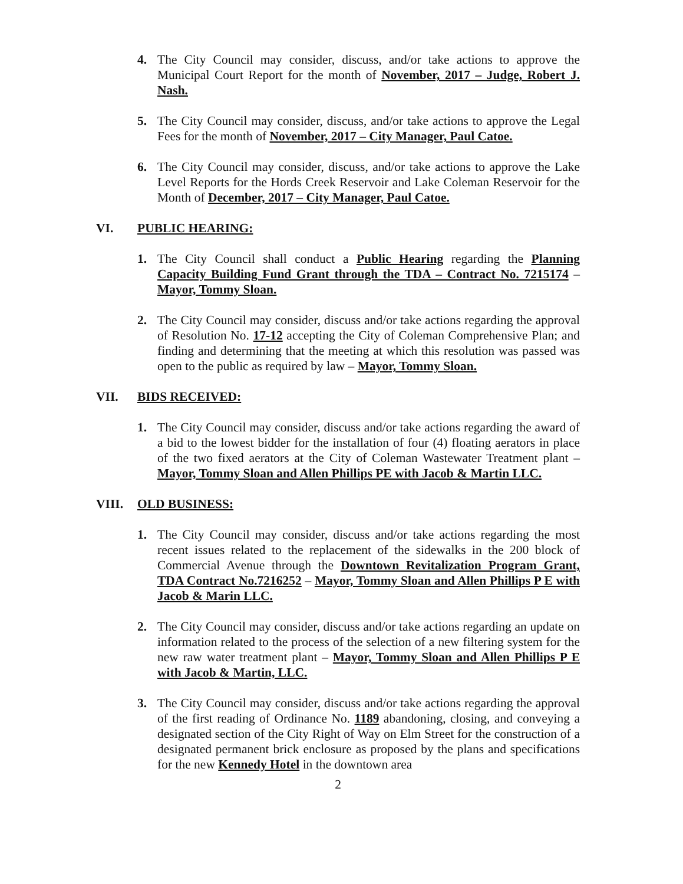4. The City Council may consider, discuss, and/or take actions to approve the Municipal Court Report for the month of November, 2017 – Judge, Robert J. Nash.
5. The City Council may consider, discuss, and/or take actions to approve the Legal Fees for the month of November, 2017 – City Manager, Paul Catoe.
6. The City Council may consider, discuss, and/or take actions to approve the Lake Level Reports for the Hords Creek Reservoir and Lake Coleman Reservoir for the Month of December, 2017 – City Manager, Paul Catoe.
VI. PUBLIC HEARING:
1. The City Council shall conduct a Public Hearing regarding the Planning Capacity Building Fund Grant through the TDA – Contract No. 7215174 – Mayor, Tommy Sloan.
2. The City Council may consider, discuss and/or take actions regarding the approval of Resolution No. 17-12 accepting the City of Coleman Comprehensive Plan; and finding and determining that the meeting at which this resolution was passed was open to the public as required by law – Mayor, Tommy Sloan.
VII. BIDS RECEIVED:
1. The City Council may consider, discuss and/or take actions regarding the award of a bid to the lowest bidder for the installation of four (4) floating aerators in place of the two fixed aerators at the City of Coleman Wastewater Treatment plant – Mayor, Tommy Sloan and Allen Phillips PE with Jacob & Martin LLC.
VIII. OLD BUSINESS:
1. The City Council may consider, discuss and/or take actions regarding the most recent issues related to the replacement of the sidewalks in the 200 block of Commercial Avenue through the Downtown Revitalization Program Grant, TDA Contract No.7216252 – Mayor, Tommy Sloan and Allen Phillips P E with Jacob & Marin LLC.
2. The City Council may consider, discuss and/or take actions regarding an update on information related to the process of the selection of a new filtering system for the new raw water treatment plant – Mayor, Tommy Sloan and Allen Phillips P E with Jacob & Martin, LLC.
3. The City Council may consider, discuss and/or take actions regarding the approval of the first reading of Ordinance No. 1189 abandoning, closing, and conveying a designated section of the City Right of Way on Elm Street for the construction of a designated permanent brick enclosure as proposed by the plans and specifications for the new Kennedy Hotel in the downtown area
2